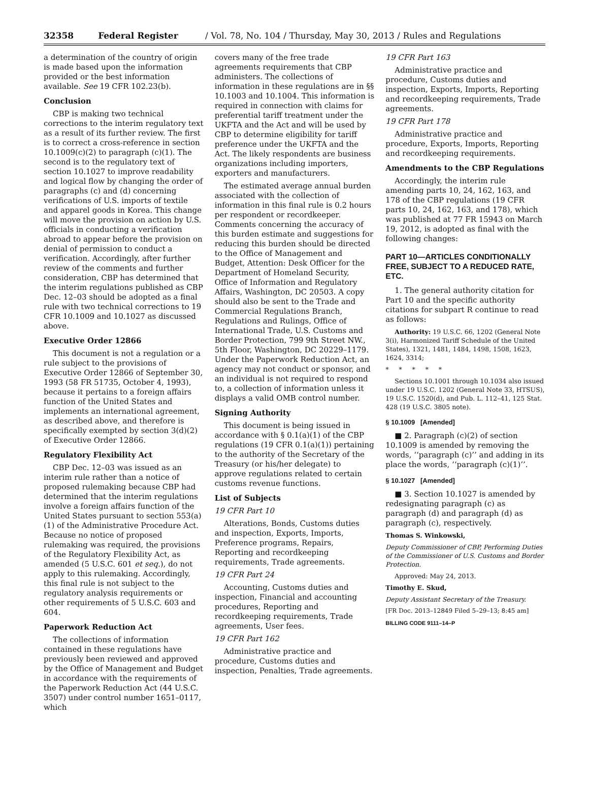32358 Federal Register / Vol. 78, No. 104 / Thursday, May 30, 2013 / Rules and Regulations
a determination of the country of origin is made based upon the information provided or the best information available. See 19 CFR 102.23(b).
Conclusion
CBP is making two technical corrections to the interim regulatory text as a result of its further review. The first is to correct a cross-reference in section 10.1009(c)(2) to paragraph (c)(1). The second is to the regulatory text of section 10.1027 to improve readability and logical flow by changing the order of paragraphs (c) and (d) concerning verifications of U.S. imports of textile and apparel goods in Korea. This change will move the provision on action by U.S. officials in conducting a verification abroad to appear before the provision on denial of permission to conduct a verification. Accordingly, after further review of the comments and further consideration, CBP has determined that the interim regulations published as CBP Dec. 12–03 should be adopted as a final rule with two technical corrections to 19 CFR 10.1009 and 10.1027 as discussed above.
Executive Order 12866
This document is not a regulation or a rule subject to the provisions of Executive Order 12866 of September 30, 1993 (58 FR 51735, October 4, 1993), because it pertains to a foreign affairs function of the United States and implements an international agreement, as described above, and therefore is specifically exempted by section 3(d)(2) of Executive Order 12866.
Regulatory Flexibility Act
CBP Dec. 12–03 was issued as an interim rule rather than a notice of proposed rulemaking because CBP had determined that the interim regulations involve a foreign affairs function of the United States pursuant to section 553(a)(1) of the Administrative Procedure Act. Because no notice of proposed rulemaking was required, the provisions of the Regulatory Flexibility Act, as amended (5 U.S.C. 601 et seq.), do not apply to this rulemaking. Accordingly, this final rule is not subject to the regulatory analysis requirements or other requirements of 5 U.S.C. 603 and 604.
Paperwork Reduction Act
The collections of information contained in these regulations have previously been reviewed and approved by the Office of Management and Budget in accordance with the requirements of the Paperwork Reduction Act (44 U.S.C. 3507) under control number 1651–0117, which
covers many of the free trade agreements requirements that CBP administers. The collections of information in these regulations are in §§ 10.1003 and 10.1004. This information is required in connection with claims for preferential tariff treatment under the UKFTA and the Act and will be used by CBP to determine eligibility for tariff preference under the UKFTA and the Act. The likely respondents are business organizations including importers, exporters and manufacturers.
The estimated average annual burden associated with the collection of information in this final rule is 0.2 hours per respondent or recordkeeper. Comments concerning the accuracy of this burden estimate and suggestions for reducing this burden should be directed to the Office of Management and Budget, Attention: Desk Officer for the Department of Homeland Security, Office of Information and Regulatory Affairs, Washington, DC 20503. A copy should also be sent to the Trade and Commercial Regulations Branch, Regulations and Rulings, Office of International Trade, U.S. Customs and Border Protection, 799 9th Street NW., 5th Floor, Washington, DC 20229–1179. Under the Paperwork Reduction Act, an agency may not conduct or sponsor, and an individual is not required to respond to, a collection of information unless it displays a valid OMB control number.
Signing Authority
This document is being issued in accordance with § 0.1(a)(1) of the CBP regulations (19 CFR 0.1(a)(1)) pertaining to the authority of the Secretary of the Treasury (or his/her delegate) to approve regulations related to certain customs revenue functions.
List of Subjects
19 CFR Part 10
Alterations, Bonds, Customs duties and inspection, Exports, Imports, Preference programs, Repairs, Reporting and recordkeeping requirements, Trade agreements.
19 CFR Part 24
Accounting, Customs duties and inspection, Financial and accounting procedures, Reporting and recordkeeping requirements, Trade agreements, User fees.
19 CFR Part 162
Administrative practice and procedure, Customs duties and inspection, Penalties, Trade agreements.
19 CFR Part 163
Administrative practice and procedure, Customs duties and inspection, Exports, Imports, Reporting and recordkeeping requirements, Trade agreements.
19 CFR Part 178
Administrative practice and procedure, Exports, Imports, Reporting and recordkeeping requirements.
Amendments to the CBP Regulations
Accordingly, the interim rule amending parts 10, 24, 162, 163, and 178 of the CBP regulations (19 CFR parts 10, 24, 162, 163, and 178), which was published at 77 FR 15943 on March 19, 2012, is adopted as final with the following changes:
PART 10—ARTICLES CONDITIONALLY FREE, SUBJECT TO A REDUCED RATE, ETC.
1. The general authority citation for Part 10 and the specific authority citations for subpart R continue to read as follows:
Authority: 19 U.S.C. 66, 1202 (General Note 3(i), Harmonized Tariff Schedule of the United States), 1321, 1481, 1484, 1498, 1508, 1623, 1624, 3314;
* * * * *
Sections 10.1001 through 10.1034 also issued under 19 U.S.C. 1202 (General Note 33, HTSUS), 19 U.S.C. 1520(d), and Pub. L. 112–41, 125 Stat. 428 (19 U.S.C. 3805 note).
§ 10.1009 [Amended]
■ 2. Paragraph (c)(2) of section 10.1009 is amended by removing the words, ‘‘paragraph (c)’’ and adding in its place the words, ‘‘paragraph (c)(1)’’.
§ 10.1027 [Amended]
■ 3. Section 10.1027 is amended by redesignating paragraph (c) as paragraph (d) and paragraph (d) as paragraph (c), respectively.
Thomas S. Winkowski,
Deputy Commissioner of CBP, Performing Duties of the Commissioner of U.S. Customs and Border Protection.
Approved: May 24, 2013.
Timothy E. Skud,
Deputy Assistant Secretary of the Treasury.
[FR Doc. 2013–12849 Filed 5–29–13; 8:45 am]
BILLING CODE 9111–14–P